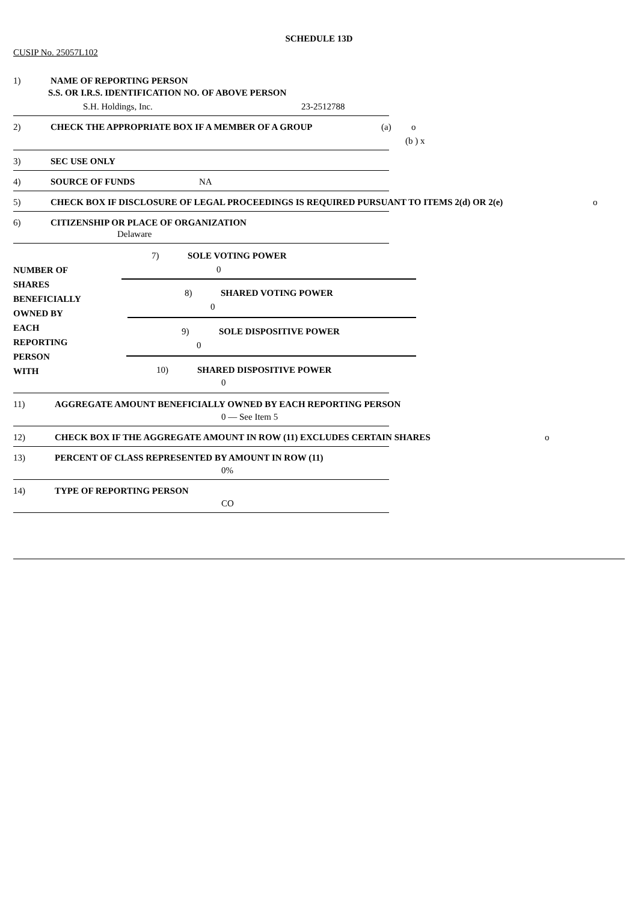SCHEDULE 13D
CUSIP No. 25057L102
1) NAME OF REPORTING PERSON
S.S. OR I.R.S. IDENTIFICATION NO. OF ABOVE PERSON
S.H. Holdings, Inc. 23-2512788
2) CHECK THE APPROPRIATE BOX IF A MEMBER OF A GROUP (a) o
(b ) x
3) SEC USE ONLY
4) SOURCE OF FUNDS NA
5) CHECK BOX IF DISCLOSURE OF LEGAL PROCEEDINGS IS REQUIRED PURSUANT TO ITEMS 2(d) OR 2(e) o
6) CITIZENSHIP OR PLACE OF ORGANIZATION
Delaware
NUMBER OF
SHARES
BENEFICIALLY
OWNED BY
EACH
REPORTING
PERSON
WITH
7) SOLE VOTING POWER
0
8) SHARED VOTING POWER
0
9) SOLE DISPOSITIVE POWER
0
10) SHARED DISPOSITIVE POWER
0
11) AGGREGATE AMOUNT BENEFICIALLY OWNED BY EACH REPORTING PERSON
0 — See Item 5
12) CHECK BOX IF THE AGGREGATE AMOUNT IN ROW (11) EXCLUDES CERTAIN SHARES o
13) PERCENT OF CLASS REPRESENTED BY AMOUNT IN ROW (11)
0%
14) TYPE OF REPORTING PERSON
CO